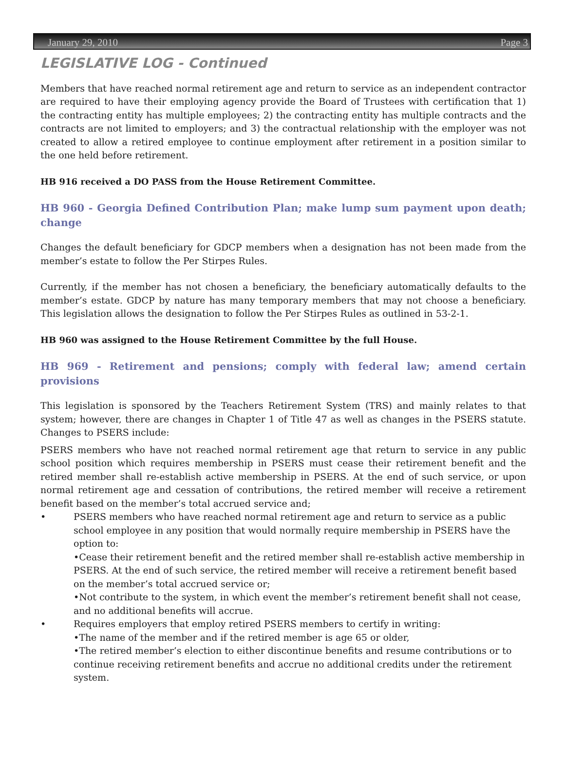January 29, 2010 Page 3
LEGISLATIVE LOG - Continued
Members that have reached normal retirement age and return to service as an independent contractor are required to have their employing agency provide the Board of Trustees with certification that 1) the contracting entity has multiple employees; 2) the contracting entity has multiple contracts and the contracts are not limited to employers; and 3) the contractual relationship with the employer was not created to allow a retired employee to continue employment after retirement in a position similar to the one held before retirement.
HB 916 received a DO PASS from the House Retirement Committee.
HB 960 - Georgia Defined Contribution Plan; make lump sum payment upon death; change
Changes the default beneficiary for GDCP members when a designation has not been made from the member’s estate to follow the Per Stirpes Rules.
Currently, if the member has not chosen a beneficiary, the beneficiary automatically defaults to the member’s estate. GDCP by nature has many temporary members that may not choose a beneficiary. This legislation allows the designation to follow the Per Stirpes Rules as outlined in 53-2-1.
HB 960 was assigned to the House Retirement Committee by the full House.
HB 969 - Retirement and pensions; comply with federal law; amend certain provisions
This legislation is sponsored by the Teachers Retirement System (TRS) and mainly relates to that system; however, there are changes in Chapter 1 of Title 47 as well as changes in the PSERS statute. Changes to PSERS include:
PSERS members who have not reached normal retirement age that return to service in any public school position which requires membership in PSERS must cease their retirement benefit and the retired member shall re-establish active membership in PSERS. At the end of such service, or upon normal retirement age and cessation of contributions, the retired member will receive a retirement benefit based on the member’s total accrued service and;
• PSERS members who have reached normal retirement age and return to service as a public school employee in any position that would normally require membership in PSERS have the option to:
•Cease their retirement benefit and the retired member shall re-establish active membership in PSERS. At the end of such service, the retired member will receive a retirement benefit based on the member’s total accrued service or;
•Not contribute to the system, in which event the member’s retirement benefit shall not cease, and no additional benefits will accrue.
• Requires employers that employ retired PSERS members to certify in writing:
•The name of the member and if the retired member is age 65 or older,
•The retired member’s election to either discontinue benefits and resume contributions or to continue receiving retirement benefits and accrue no additional credits under the retirement system.